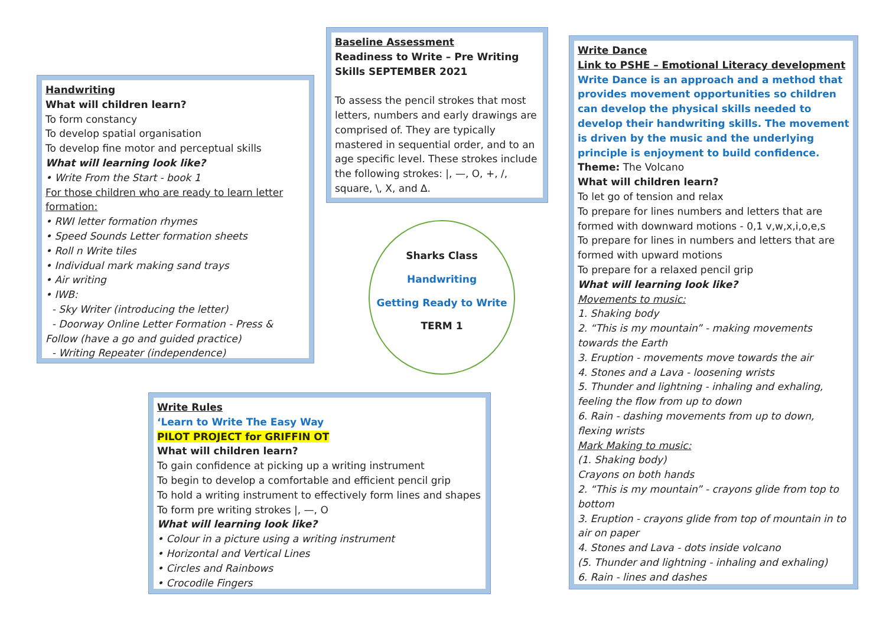Handwriting
What will children learn?
To form constancy
To develop spatial organisation
To develop fine motor and perceptual skills
What will learning look like?
• Write From the Start - book 1
For those children who are ready to learn letter formation:
• RWI letter formation rhymes
• Speed Sounds Letter formation sheets
• Roll n Write tiles
• Individual mark making sand trays
• Air writing
• IWB:
- Sky Writer (introducing the letter)
- Doorway Online Letter Formation - Press & Follow (have a go and guided practice)
- Writing Repeater (independence)
Baseline Assessment
Readiness to Write – Pre Writing Skills SEPTEMBER 2021
To assess the pencil strokes that most letters, numbers and early drawings are comprised of. They are typically mastered in sequential order, and to an age specific level. These strokes include the following strokes: |, —, O, +, /, square, \, X, and ∆.
Sharks Class
Handwriting
Getting Ready to Write
TERM 1
Write Rules
‘Learn to Write The Easy Way
PILOT PROJECT for GRIFFIN OT
What will children learn?
To gain confidence at picking up a writing instrument
To begin to develop a comfortable and efficient pencil grip
To hold a writing instrument to effectively form lines and shapes
To form pre writing strokes |, —, O
What will learning look like?
• Colour in a picture using a writing instrument
• Horizontal and Vertical Lines
• Circles and Rainbows
• Crocodile Fingers
Write Dance
Link to PSHE – Emotional Literacy development
Write Dance is an approach and a method that provides movement opportunities so children can develop the physical skills needed to develop their handwriting skills. The movement is driven by the music and the underlying principle is enjoyment to build confidence.
Theme: The Volcano
What will children learn?
To let go of tension and relax
To prepare for lines numbers and letters that are formed with downward motions - 0,1 v,w,x,i,o,e,s
To prepare for lines in numbers and letters that are formed with upward motions
To prepare for a relaxed pencil grip
What will learning look like?
Movements to music:
1. Shaking body
2. “This is my mountain” - making movements towards the Earth
3. Eruption - movements move towards the air
4. Stones and a Lava - loosening wrists
5. Thunder and lightning - inhaling and exhaling, feeling the flow from up to down
6. Rain - dashing movements from up to down, flexing wrists
Mark Making to music:
(1. Shaking body)
Crayons on both hands
2. “This is my mountain” - crayons glide from top to bottom
3. Eruption - crayons glide from top of mountain in to air on paper
4. Stones and Lava - dots inside volcano
(5. Thunder and lightning - inhaling and exhaling)
6. Rain - lines and dashes